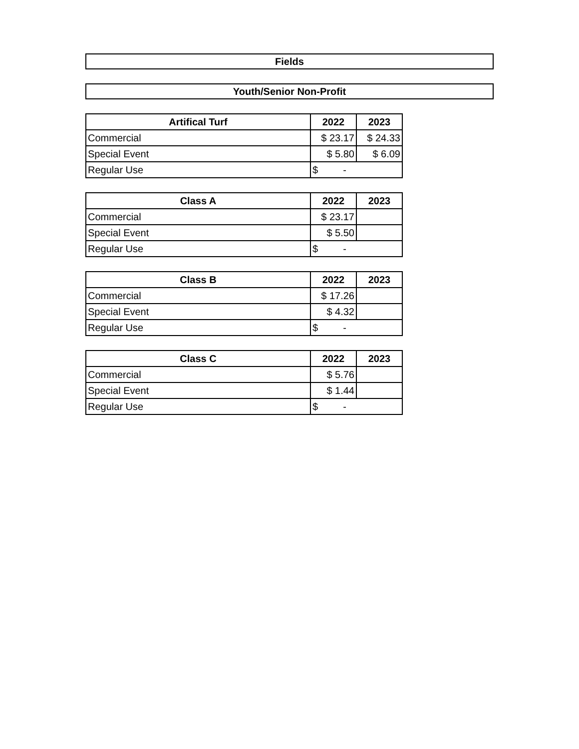Fields
Youth/Senior Non-Profit
| Artifical Turf | 2022 | 2023 |
| --- | --- | --- |
| Commercial | $ 23.17 | $ 24.33 |
| Special Event | $ 5.80 | $ 6.09 |
| Regular Use | $ - | |
| Class A | 2022 | 2023 |
| --- | --- | --- |
| Commercial | $ 23.17 | |
| Special Event | $ 5.50 | |
| Regular Use | $ - | |
| Class B | 2022 | 2023 |
| --- | --- | --- |
| Commercial | $ 17.26 | |
| Special Event | $ 4.32 | |
| Regular Use | $ - | |
| Class C | 2022 | 2023 |
| --- | --- | --- |
| Commercial | $ 5.76 | |
| Special Event | $ 1.44 | |
| Regular Use | $ - | |